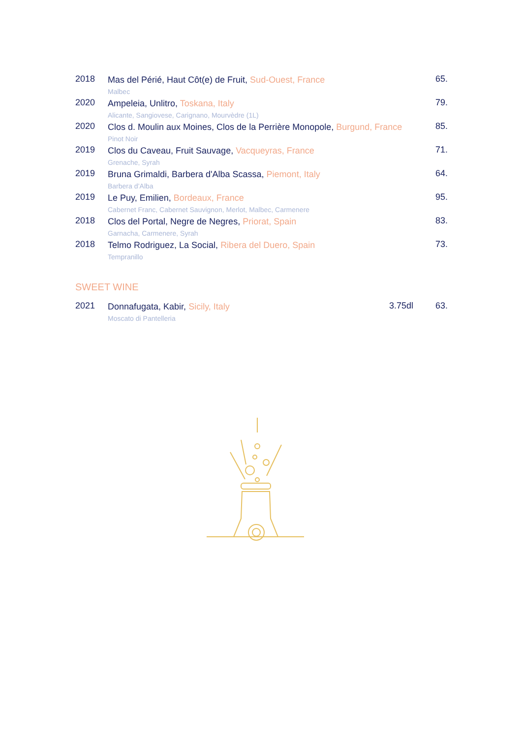| 2018 | Mas del Périé, Haut Côt(e) de Fruit, Sud-Ouest, France Malbec | 65. |
| 2020 | Ampeleia, Unlitro, Toskana, Italy Alicante, Sangiovese, Carignano, Mourvèdre (1L) | 79. |
| 2020 | Clos d. Moulin aux Moines, Clos de la Perrière Monopole, Burgund, France Pinot Noir | 85. |
| 2019 | Clos du Caveau, Fruit Sauvage, Vacqueyras, France Grenache, Syrah | 71. |
| 2019 | Bruna Grimaldi, Barbera d'Alba Scassa, Piemont, Italy Barbera d’Alba | 64. |
| 2019 | Le Puy, Emilien, Bordeaux, France Cabernet Franc, Cabernet Sauvignon, Merlot, Malbec, Carmenere | 95. |
| 2018 | Clos del Portal, Negre de Negres, Priorat, Spain Garnacha, Carmenere, Syrah | 83. |
| 2018 | Telmo Rodriguez, La Social, Ribera del Duero, Spain Tempranillo | 73. |
SWEET WINE
| 2021 | Donnafugata, Kabir, Sicily, Italy Moscato di Pantelleria | 3.75dl | 63. |